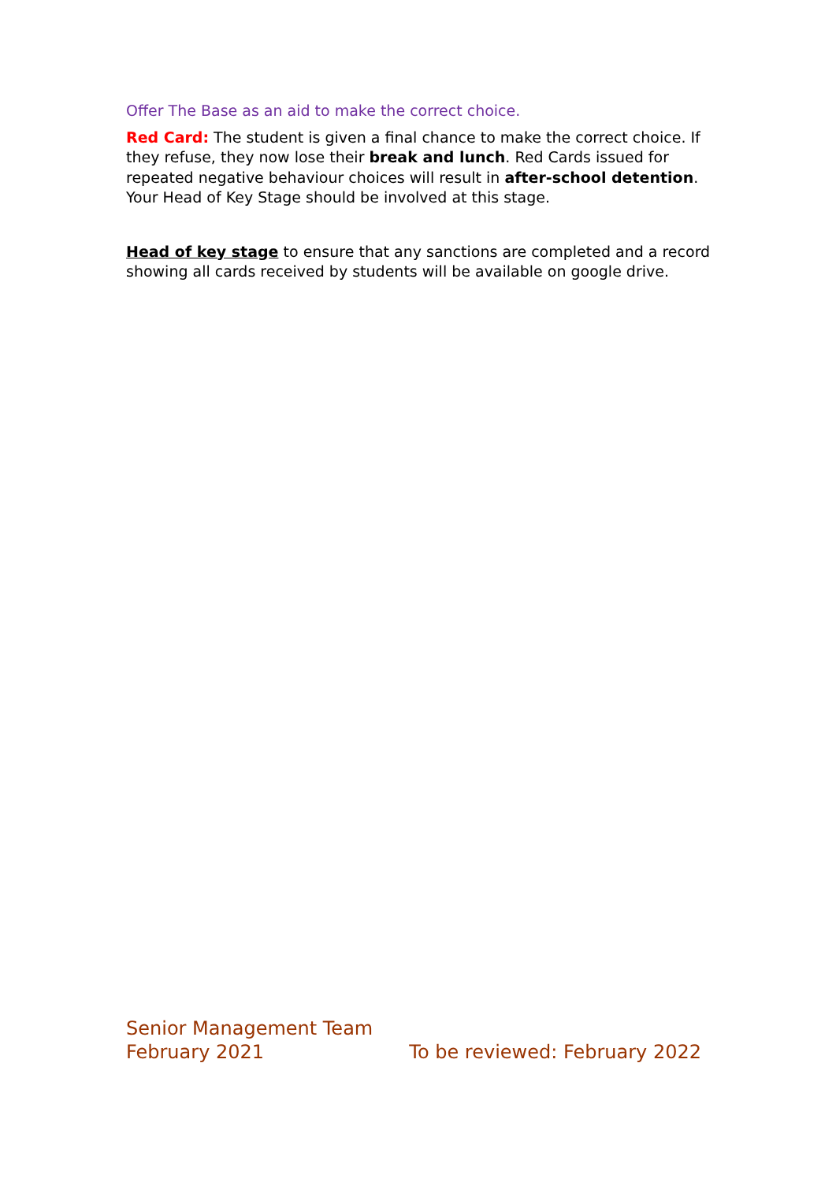Offer The Base as an aid to make the correct choice.
Red Card: The student is given a final chance to make the correct choice. If they refuse, they now lose their break and lunch. Red Cards issued for repeated negative behaviour choices will result in after-school detention. Your Head of Key Stage should be involved at this stage.
Head of key stage to ensure that any sanctions are completed and a record showing all cards received by students will be available on google drive.
Senior Management Team
February 2021 To be reviewed: February 2022